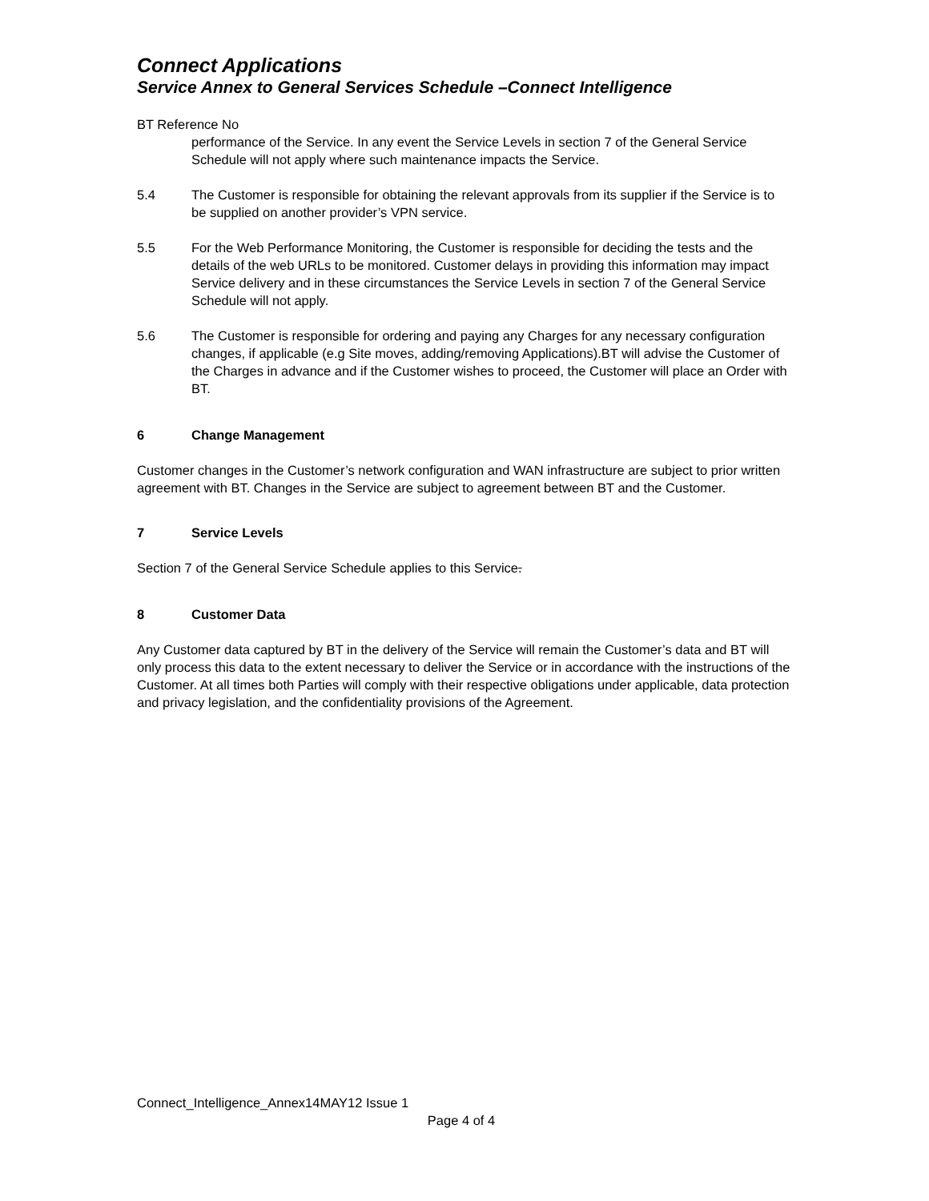Connect Applications
Service Annex to General Services Schedule –Connect Intelligence
BT Reference No
performance of the Service. In any event the Service Levels in section 7 of the General Service Schedule will not apply where such maintenance impacts the Service.
5.4 The Customer is responsible for obtaining the relevant approvals from its supplier if the Service is to be supplied on another provider’s VPN service.
5.5 For the Web Performance Monitoring, the Customer is responsible for deciding the tests and the details of the web URLs to be monitored. Customer delays in providing this information may impact Service delivery and in these circumstances the Service Levels in section 7 of the General Service Schedule will not apply.
5.6 The Customer is responsible for ordering and paying any Charges for any necessary configuration changes, if applicable (e.g Site moves, adding/removing Applications).BT will advise the Customer of the Charges in advance and if the Customer wishes to proceed, the Customer will place an Order with BT.
6 Change Management
Customer changes in the Customer’s network configuration and WAN infrastructure are subject to prior written agreement with BT. Changes in the Service are subject to agreement between BT and the Customer.
7 Service Levels
Section 7 of the General Service Schedule applies to this Service.
8 Customer Data
Any Customer data captured by BT in the delivery of the Service will remain the Customer’s data and BT will only process this data to the extent necessary to deliver the Service or in accordance with the instructions of the Customer. At all times both Parties will comply with their respective obligations under applicable, data protection and privacy legislation, and the confidentiality provisions of the Agreement.
Connect_Intelligence_Annex14MAY12 Issue 1
Page 4 of 4